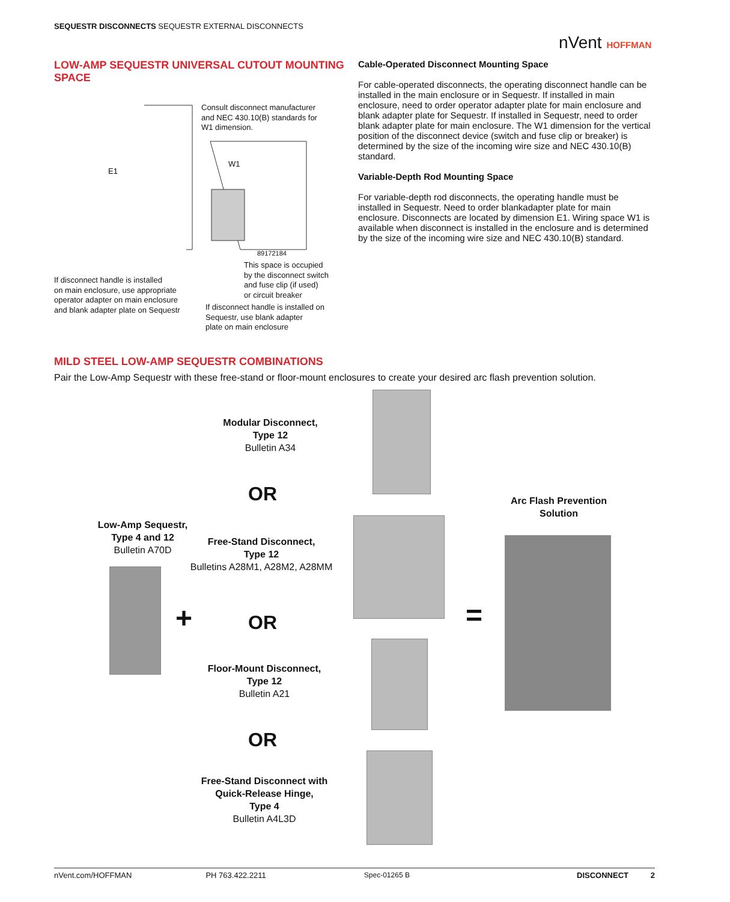SEQUESTR DISCONNECTS SEQUESTR EXTERNAL DISCONNECTS
nVent HOFFMAN
LOW-AMP SEQUESTR UNIVERSAL CUTOUT MOUNTING SPACE
Consult disconnect manufacturer
and NEC 430.10(B) standards for
W1 dimension.
E1
W1
89172184
This space is occupied
by the disconnect switch
and fuse clip (if used)
or circuit breaker
If disconnect handle is installed
on main enclosure, use appropriate
operator adapter on main enclosure
and blank adapter plate on Sequestr
If disconnect handle is installed on
Sequestr, use blank adapter
plate on main enclosure
Cable-Operated Disconnect Mounting Space
For cable-operated disconnects, the operating disconnect handle can be installed in the main enclosure or in Sequestr. If installed in main enclosure, need to order operator adapter plate for main enclosure and blank adapter plate for Sequestr. If installed in Sequestr, need to order blank adapter plate for main enclosure. The W1 dimension for the vertical position of the disconnect device (switch and fuse clip or breaker) is determined by the size of the incoming wire size and NEC 430.10(B) standard.
Variable-Depth Rod Mounting Space
For variable-depth rod disconnects, the operating handle must be installed in Sequestr. Need to order blankadapter plate for main enclosure. Disconnects are located by dimension E1. Wiring space W1 is available when disconnect is installed in the enclosure and is determined by the size of the incoming wire size and NEC 430.10(B) standard.
MILD STEEL LOW-AMP SEQUESTR COMBINATIONS
Pair the Low-Amp Sequestr with these free-stand or floor-mount enclosures to create your desired arc flash prevention solution.
Modular Disconnect,
Type 12
Bulletin A34
OR
Arc Flash Prevention
Solution
Low-Amp Sequestr,
Type 4 and 12
Bulletin A70D
Free-Stand Disconnect,
Type 12
Bulletins A28M1, A28M2, A28MM
+ =
OR
Floor-Mount Disconnect,
Type 12
Bulletin A21
OR
Free-Stand Disconnect with
Quick-Release Hinge,
Type 4
Bulletin A4L3D
nVent.com/HOFFMAN PH 763.422.2211 Spec-01265 B DISCONNECT 2